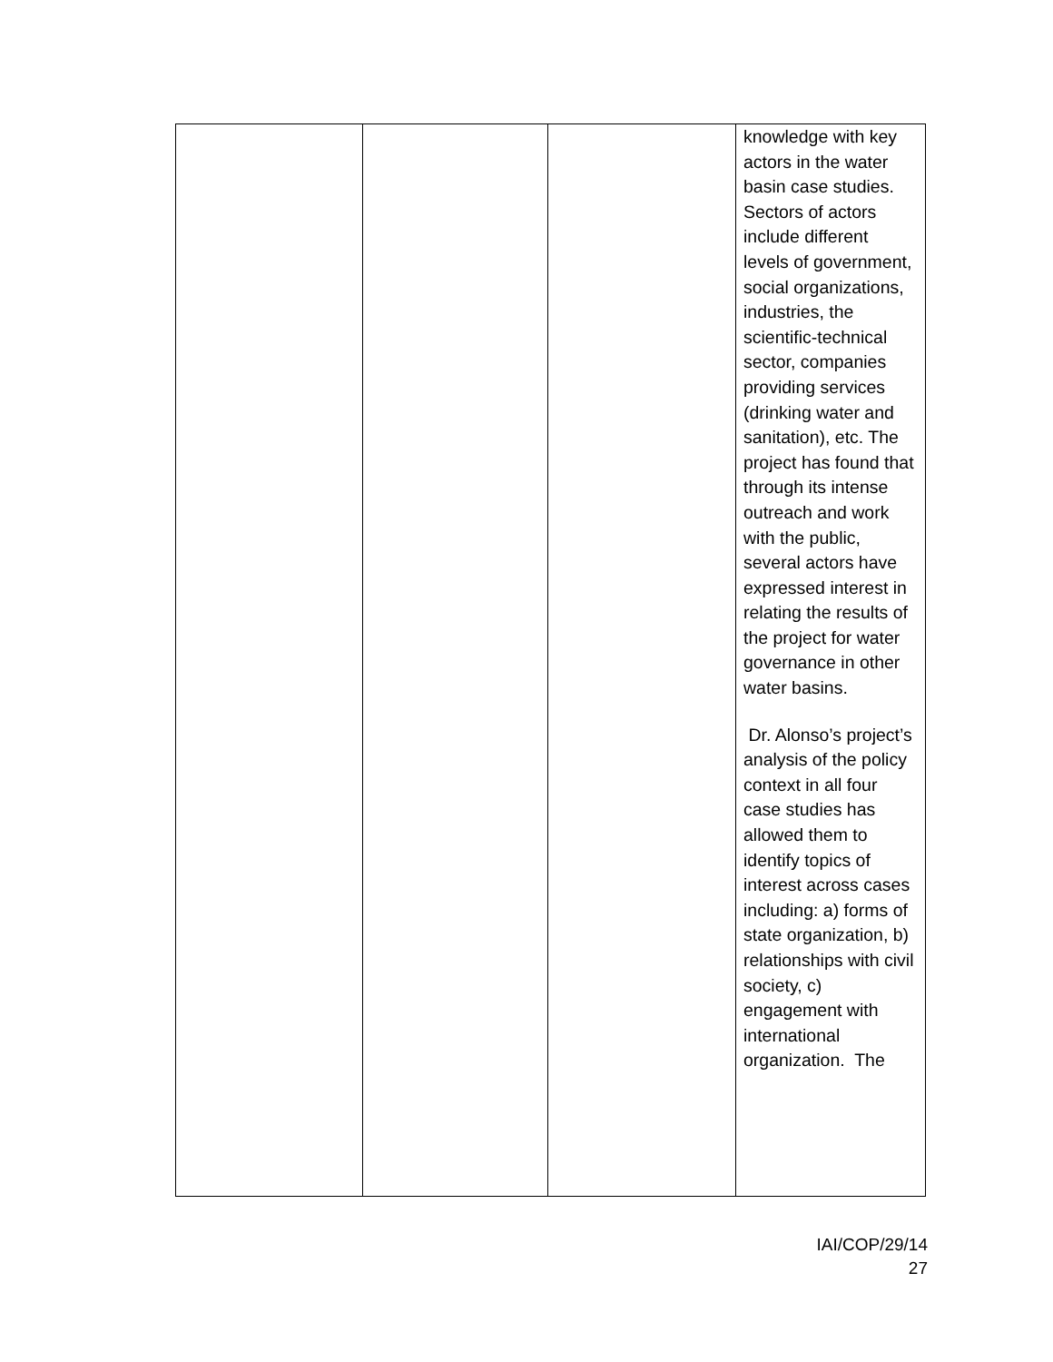| | | | knowledge with key actors in the water basin case studies. Sectors of actors include different levels of government, social organizations, industries, the scientific-technical sector, companies providing services (drinking water and sanitation), etc. The project has found that through its intense outreach and work with the public, several actors have expressed interest in relating the results of the project for water governance in other water basins. Dr. Alonso’s project’s analysis of the policy context in all four case studies has allowed them to identify topics of interest across cases including: a) forms of state organization, b) relationships with civil society, c) engagement with international organization. The |
IAI/COP/29/14
27